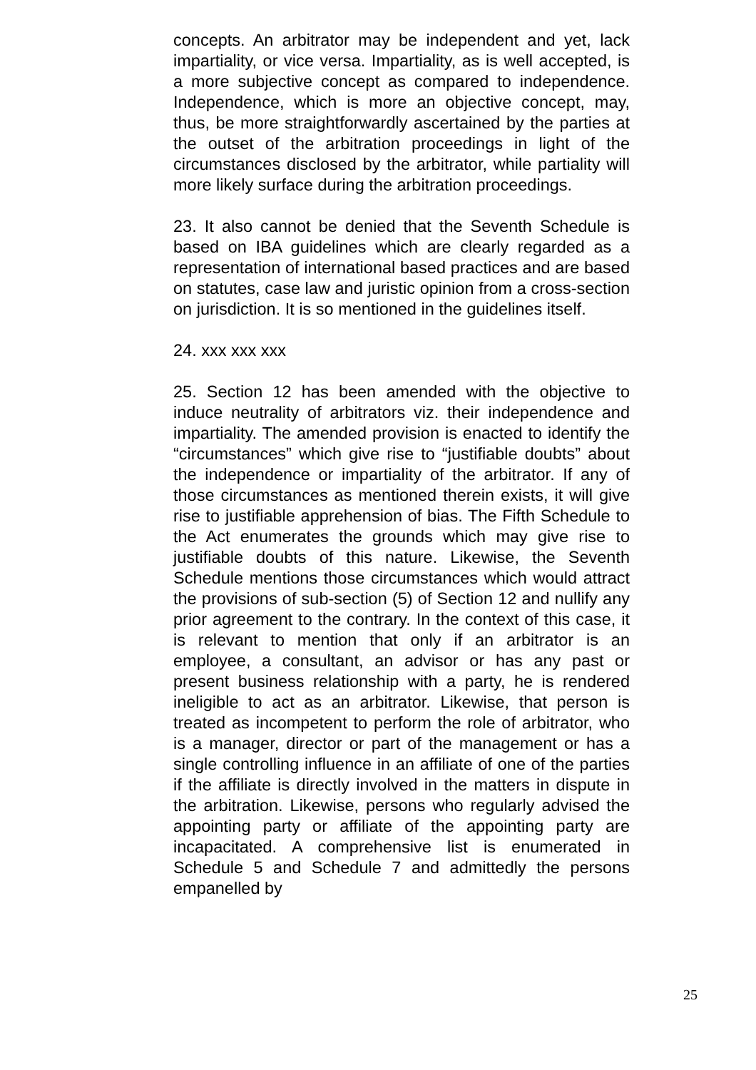concepts. An arbitrator may be independent and yet, lack impartiality, or vice versa. Impartiality, as is well accepted, is a more subjective concept as compared to independence. Independence, which is more an objective concept, may, thus, be more straightforwardly ascertained by the parties at the outset of the arbitration proceedings in light of the circumstances disclosed by the arbitrator, while partiality will more likely surface during the arbitration proceedings.
23. It also cannot be denied that the Seventh Schedule is based on IBA guidelines which are clearly regarded as a representation of international based practices and are based on statutes, case law and juristic opinion from a cross-section on jurisdiction. It is so mentioned in the guidelines itself.
24. xxx xxx xxx
25. Section 12 has been amended with the objective to induce neutrality of arbitrators viz. their independence and impartiality. The amended provision is enacted to identify the “circumstances” which give rise to “justifiable doubts” about the independence or impartiality of the arbitrator. If any of those circumstances as mentioned therein exists, it will give rise to justifiable apprehension of bias. The Fifth Schedule to the Act enumerates the grounds which may give rise to justifiable doubts of this nature. Likewise, the Seventh Schedule mentions those circumstances which would attract the provisions of sub-section (5) of Section 12 and nullify any prior agreement to the contrary. In the context of this case, it is relevant to mention that only if an arbitrator is an employee, a consultant, an advisor or has any past or present business relationship with a party, he is rendered ineligible to act as an arbitrator. Likewise, that person is treated as incompetent to perform the role of arbitrator, who is a manager, director or part of the management or has a single controlling influence in an affiliate of one of the parties if the affiliate is directly involved in the matters in dispute in the arbitration. Likewise, persons who regularly advised the appointing party or affiliate of the appointing party are incapacitated. A comprehensive list is enumerated in Schedule 5 and Schedule 7 and admittedly the persons empanelled by
25